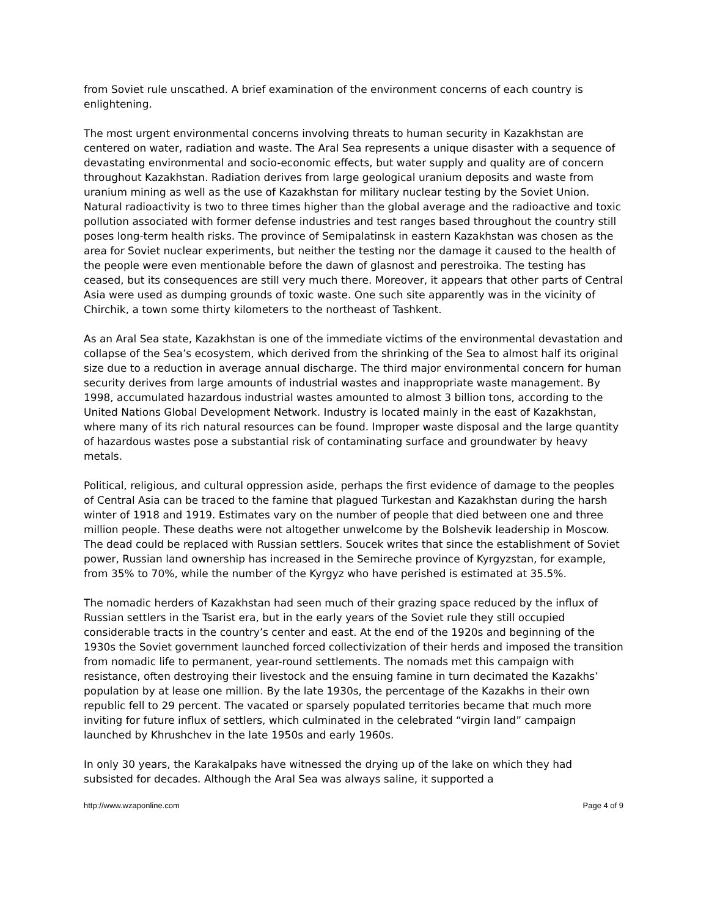from Soviet rule unscathed. A brief examination of the environment concerns of each country is enlightening.
The most urgent environmental concerns involving threats to human security in Kazakhstan are centered on water, radiation and waste. The Aral Sea represents a unique disaster with a sequence of devastating environmental and socio-economic effects, but water supply and quality are of concern throughout Kazakhstan. Radiation derives from large geological uranium deposits and waste from uranium mining as well as the use of Kazakhstan for military nuclear testing by the Soviet Union. Natural radioactivity is two to three times higher than the global average and the radioactive and toxic pollution associated with former defense industries and test ranges based throughout the country still poses long-term health risks. The province of Semipalatinsk in eastern Kazakhstan was chosen as the area for Soviet nuclear experiments, but neither the testing nor the damage it caused to the health of the people were even mentionable before the dawn of glasnost and perestroika. The testing has ceased, but its consequences are still very much there. Moreover, it appears that other parts of Central Asia were used as dumping grounds of toxic waste. One such site apparently was in the vicinity of Chirchik, a town some thirty kilometers to the northeast of Tashkent.
As an Aral Sea state, Kazakhstan is one of the immediate victims of the environmental devastation and collapse of the Sea’s ecosystem, which derived from the shrinking of the Sea to almost half its original size due to a reduction in average annual discharge. The third major environmental concern for human security derives from large amounts of industrial wastes and inappropriate waste management. By 1998, accumulated hazardous industrial wastes amounted to almost 3 billion tons, according to the United Nations Global Development Network. Industry is located mainly in the east of Kazakhstan, where many of its rich natural resources can be found. Improper waste disposal and the large quantity of hazardous wastes pose a substantial risk of contaminating surface and groundwater by heavy metals.
Political, religious, and cultural oppression aside, perhaps the first evidence of damage to the peoples of Central Asia can be traced to the famine that plagued Turkestan and Kazakhstan during the harsh winter of 1918 and 1919. Estimates vary on the number of people that died between one and three million people. These deaths were not altogether unwelcome by the Bolshevik leadership in Moscow. The dead could be replaced with Russian settlers. Soucek writes that since the establishment of Soviet power, Russian land ownership has increased in the Semireche province of Kyrgyzstan, for example, from 35% to 70%, while the number of the Kyrgyz who have perished is estimated at 35.5%.
The nomadic herders of Kazakhstan had seen much of their grazing space reduced by the influx of Russian settlers in the Tsarist era, but in the early years of the Soviet rule they still occupied considerable tracts in the country’s center and east. At the end of the 1920s and beginning of the 1930s the Soviet government launched forced collectivization of their herds and imposed the transition from nomadic life to permanent, year-round settlements. The nomads met this campaign with resistance, often destroying their livestock and the ensuing famine in turn decimated the Kazakhs’ population by at lease one million. By the late 1930s, the percentage of the Kazakhs in their own republic fell to 29 percent. The vacated or sparsely populated territories became that much more inviting for future influx of settlers, which culminated in the celebrated “virgin land” campaign launched by Khrushchev in the late 1950s and early 1960s.
In only 30 years, the Karakalpaks have witnessed the drying up of the lake on which they had subsisted for decades. Although the Aral Sea was always saline, it supported a
http://www.wzaponline.com Page 4 of 9